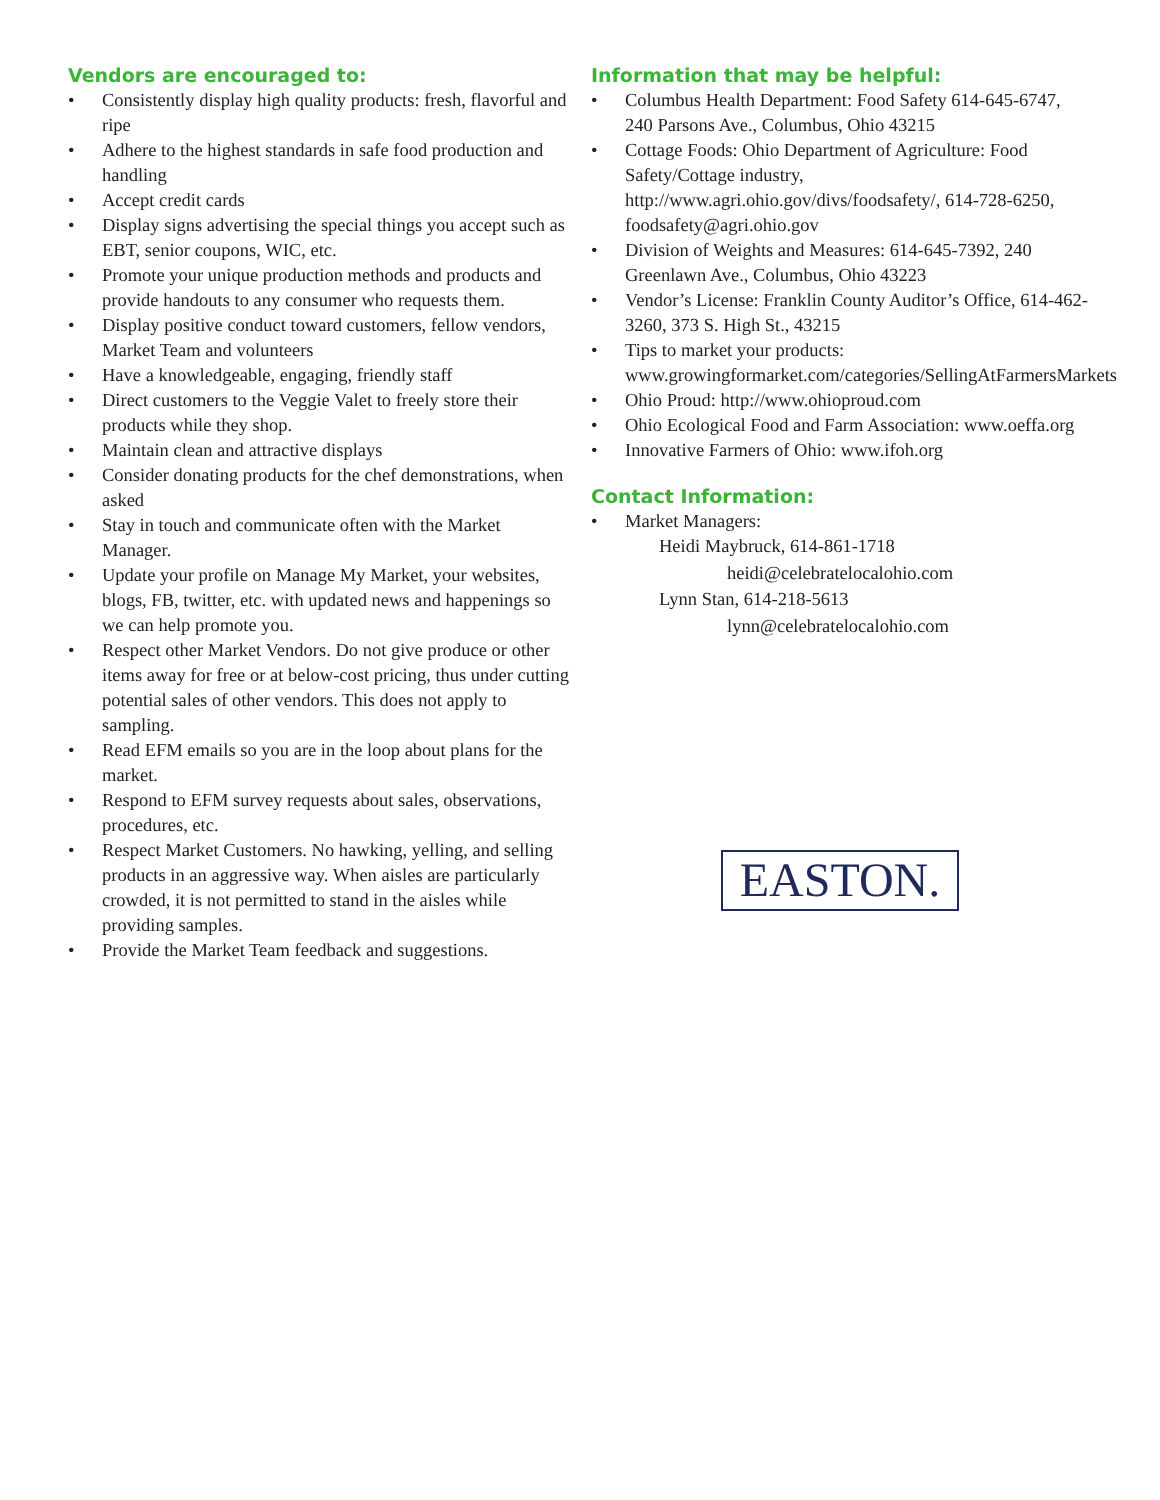Vendors are encouraged to:
• Consistently display high quality products: fresh, flavorful and ripe
• Adhere to the highest standards in safe food production and handling
• Accept credit cards
• Display signs advertising the special things you accept such as EBT, senior coupons, WIC, etc.
• Promote your unique production methods and products and provide handouts to any consumer who requests them.
• Display positive conduct toward customers, fellow vendors, Market Team and volunteers
• Have a knowledgeable, engaging, friendly staff
• Direct customers to the Veggie Valet to freely store their products while they shop.
• Maintain clean and attractive displays
• Consider donating products for the chef demonstrations, when asked
• Stay in touch and communicate often with the Market Manager.
• Update your profile on Manage My Market, your websites, blogs, FB, twitter, etc. with updated news and happenings so we can help promote you.
• Respect other Market Vendors. Do not give produce or other items away for free or at below-cost pricing, thus under cutting potential sales of other vendors. This does not apply to sampling.
• Read EFM emails so you are in the loop about plans for the market.
• Respond to EFM survey requests about sales, observations, procedures, etc.
• Respect Market Customers. No hawking, yelling, and selling products in an aggressive way. When aisles are particularly crowded, it is not permitted to stand in the aisles while providing samples.
• Provide the Market Team feedback and suggestions.
Information that may be helpful:
• Columbus Health Department: Food Safety 614-645-6747, 240 Parsons Ave., Columbus, Ohio 43215
• Cottage Foods: Ohio Department of Agriculture: Food Safety/Cottage industry, http://www.agri.ohio.gov/divs/foodsafety/, 614-728-6250, foodsafety@agri.ohio.gov
• Division of Weights and Measures: 614-645-7392, 240 Greenlawn Ave., Columbus, Ohio 43223
• Vendor’s License: Franklin County Auditor’s Office, 614-462-3260, 373 S. High St., 43215
• Tips to market your products: www.growingformarket.com/categories/SellingAtFarmersMarkets
• Ohio Proud: http://www.ohioproud.com
• Ohio Ecological Food and Farm Association: www.oeffa.org
• Innovative Farmers of Ohio: www.ifoh.org
Contact Information:
• Market Managers:
Heidi Maybruck, 614-861-1718
heidi@celebratelocalohio.com
Lynn Stan, 614-218-5613
lynn@celebratelocalohio.com
EASTON.